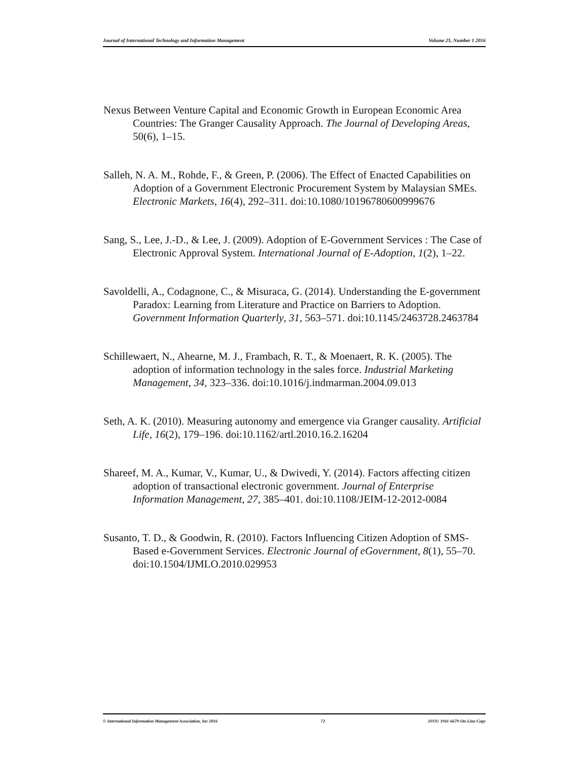Journal of International Technology and Information Management Volume 25, Number 1 2016
Nexus Between Venture Capital and Economic Growth in European Economic Area Countries: The Granger Causality Approach. The Journal of Developing Areas, 50(6), 1–15.
Salleh, N. A. M., Rohde, F., & Green, P. (2006). The Effect of Enacted Capabilities on Adoption of a Government Electronic Procurement System by Malaysian SMEs. Electronic Markets, 16(4), 292–311. doi:10.1080/10196780600999676
Sang, S., Lee, J.-D., & Lee, J. (2009). Adoption of E-Government Services : The Case of Electronic Approval System. International Journal of E-Adoption, 1(2), 1–22.
Savoldelli, A., Codagnone, C., & Misuraca, G. (2014). Understanding the E-government Paradox: Learning from Literature and Practice on Barriers to Adoption. Government Information Quarterly, 31, 563–571. doi:10.1145/2463728.2463784
Schillewaert, N., Ahearne, M. J., Frambach, R. T., & Moenaert, R. K. (2005). The adoption of information technology in the sales force. Industrial Marketing Management, 34, 323–336. doi:10.1016/j.indmarman.2004.09.013
Seth, A. K. (2010). Measuring autonomy and emergence via Granger causality. Artificial Life, 16(2), 179–196. doi:10.1162/artl.2010.16.2.16204
Shareef, M. A., Kumar, V., Kumar, U., & Dwivedi, Y. (2014). Factors affecting citizen adoption of transactional electronic government. Journal of Enterprise Information Management, 27, 385–401. doi:10.1108/JEIM-12-2012-0084
Susanto, T. D., & Goodwin, R. (2010). Factors Influencing Citizen Adoption of SMS-Based e-Government Services. Electronic Journal of eGovernment, 8(1), 55–70. doi:10.1504/IJMLO.2010.029953
© International Information Management Association, Inc 2016 72 ISSN: 1941-6679-On-Line Copy